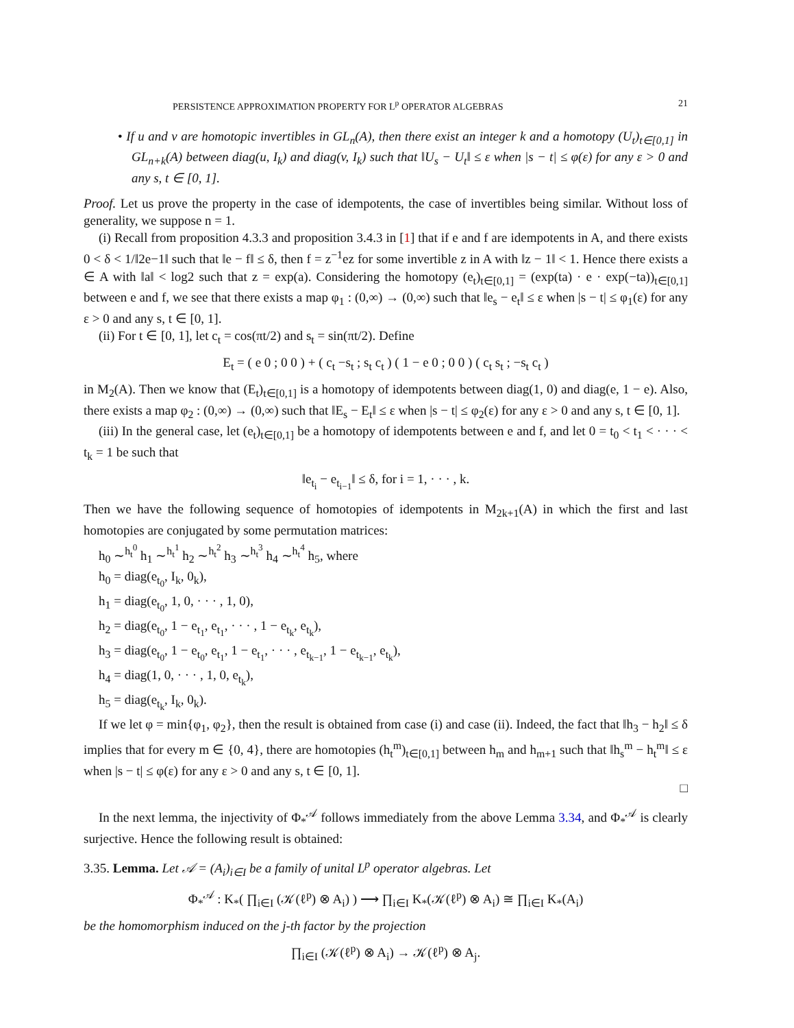PERSISTENCE APPROXIMATION PROPERTY FOR L<sup>p</sup> OPERATOR ALGEBRAS 21
• If u and v are homotopic invertibles in GL<sub>n</sub>(A), then there exist an integer k and a homotopy (U<sub>t</sub>)<sub>t∈[0,1]</sub> in GL<sub>n+k</sub>(A) between diag(u, I<sub>k</sub>) and diag(v, I<sub>k</sub>) such that ‖U<sub>s</sub> − U<sub>t</sub>‖ ≤ ε when |s − t| ≤ φ(ε) for any ε > 0 and any s, t ∈ [0, 1].
Proof. Let us prove the property in the case of idempotents, the case of invertibles being similar. Without loss of generality, we suppose n = 1.
(i) Recall from proposition 4.3.3 and proposition 3.4.3 in [1] that if e and f are idempotents in A, and there exists 0 < δ < 1/‖2e−1‖ such that ‖e − f‖ ≤ δ, then f = z<sup>−1</sup>ez for some invertible z in A with ‖z − 1‖ < 1. Hence there exists a ∈ A with ‖a‖ < log2 such that z = exp(a). Considering the homotopy (e<sub>t</sub>)<sub>t∈[0,1]</sub> = (exp(ta) · e · exp(−ta))<sub>t∈[0,1]</sub> between e and f, we see that there exists a map φ<sub>1</sub> : (0,∞) → (0,∞) such that ‖e<sub>s</sub> − e<sub>t</sub>‖ ≤ ε when |s − t| ≤ φ<sub>1</sub>(ε) for any ε > 0 and any s, t ∈ [0, 1].
(ii) For t ∈ [0, 1], let c<sub>t</sub> = cos(πt/2) and s<sub>t</sub> = sin(πt/2). Define
E<sub>t</sub> = ( e 0 ; 0 0 ) + ( c<sub>t</sub> −s<sub>t</sub> ; s<sub>t</sub> c<sub>t</sub> ) ( 1 − e 0 ; 0 0 ) ( c<sub>t</sub> s<sub>t</sub> ; −s<sub>t</sub> c<sub>t</sub> )
in M<sub>2</sub>(A). Then we know that (E<sub>t</sub>)<sub>t∈[0,1]</sub> is a homotopy of idempotents between diag(1, 0) and diag(e, 1 − e). Also, there exists a map φ<sub>2</sub> : (0,∞) → (0,∞) such that ‖E<sub>s</sub> − E<sub>t</sub>‖ ≤ ε when |s − t| ≤ φ<sub>2</sub>(ε) for any ε > 0 and any s, t ∈ [0, 1].
(iii) In the general case, let (e<sub>t</sub>)<sub>t∈[0,1]</sub> be a homotopy of idempotents between e and f, and let 0 = t<sub>0</sub> < t<sub>1</sub> < · · · < t<sub>k</sub> = 1 be such that
‖e<sub>t<sub>i</sub></sub> − e<sub>t<sub>i−1</sub></sub>‖ ≤ δ, for i = 1, · · · , k.
Then we have the following sequence of homotopies of idempotents in M<sub>2k+1</sub>(A) in which the first and last homotopies are conjugated by some permutation matrices:
h<sub>0</sub> ∼<sup>h<sub>t</sub><sup>0</sup></sup> h<sub>1</sub> ∼<sup>h<sub>t</sub><sup>1</sup></sup> h<sub>2</sub> ∼<sup>h<sub>t</sub><sup>2</sup></sup> h<sub>3</sub> ∼<sup>h<sub>t</sub><sup>3</sup></sup> h<sub>4</sub> ∼<sup>h<sub>t</sub><sup>4</sup></sup> h<sub>5</sub>, where
h<sub>0</sub> = diag(e<sub>t<sub>0</sub></sub>, I<sub>k</sub>, 0<sub>k</sub>),
h<sub>1</sub> = diag(e<sub>t<sub>0</sub></sub>, 1, 0, · · · , 1, 0),
h<sub>2</sub> = diag(e<sub>t<sub>0</sub></sub>, 1 − e<sub>t<sub>1</sub></sub>, e<sub>t<sub>1</sub></sub>, · · · , 1 − e<sub>t<sub>k</sub></sub>, e<sub>t<sub>k</sub></sub>),
h<sub>3</sub> = diag(e<sub>t<sub>0</sub></sub>, 1 − e<sub>t<sub>0</sub></sub>, e<sub>t<sub>1</sub></sub>, 1 − e<sub>t<sub>1</sub></sub>, · · · , e<sub>t<sub>k−1</sub></sub>, 1 − e<sub>t<sub>k−1</sub></sub>, e<sub>t<sub>k</sub></sub>),
h<sub>4</sub> = diag(1, 0, · · · , 1, 0, e<sub>t<sub>k</sub></sub>),
h<sub>5</sub> = diag(e<sub>t<sub>k</sub></sub>, I<sub>k</sub>, 0<sub>k</sub>).
If we let φ = min{φ<sub>1</sub>, φ<sub>2</sub>}, then the result is obtained from case (i) and case (ii). Indeed, the fact that ‖h<sub>3</sub> − h<sub>2</sub>‖ ≤ δ implies that for every m ∈ {0, 4}, there are homotopies (h<sub>t</sub><sup>m</sup>)<sub>t∈[0,1]</sub> between h<sub>m</sub> and h<sub>m+1</sub> such that ‖h<sub>s</sub><sup>m</sup> − h<sub>t</sub><sup>m</sup>‖ ≤ ε when |s − t| ≤ φ(ε) for any ε > 0 and any s, t ∈ [0, 1].
□
In the next lemma, the injectivity of Φ<sub>*</sub><sup>𝒜</sup> follows immediately from the above Lemma 3.34, and Φ<sub>*</sub><sup>𝒜</sup> is clearly surjective. Hence the following result is obtained:
3.35. Lemma. Let 𝒜 = (A<sub>i</sub>)<sub>i∈I</sub> be a family of unital L<sup>p</sup> operator algebras. Let
Φ<sub>*</sub><sup>𝒜</sup> : K<sub>*</sub>( ∏<sub>i∈I</sub> (𝒦(ℓ<sup>p</sup>) ⊗ A<sub>i</sub>) ) ⟶ ∏<sub>i∈I</sub> K<sub>*</sub>(𝒦(ℓ<sup>p</sup>) ⊗ A<sub>i</sub>) ≅ ∏<sub>i∈I</sub> K<sub>*</sub>(A<sub>i</sub>)
be the homomorphism induced on the j-th factor by the projection
∏<sub>i∈I</sub> (𝒦(ℓ<sup>p</sup>) ⊗ A<sub>i</sub>) → 𝒦(ℓ<sup>p</sup>) ⊗ A<sub>j</sub>.